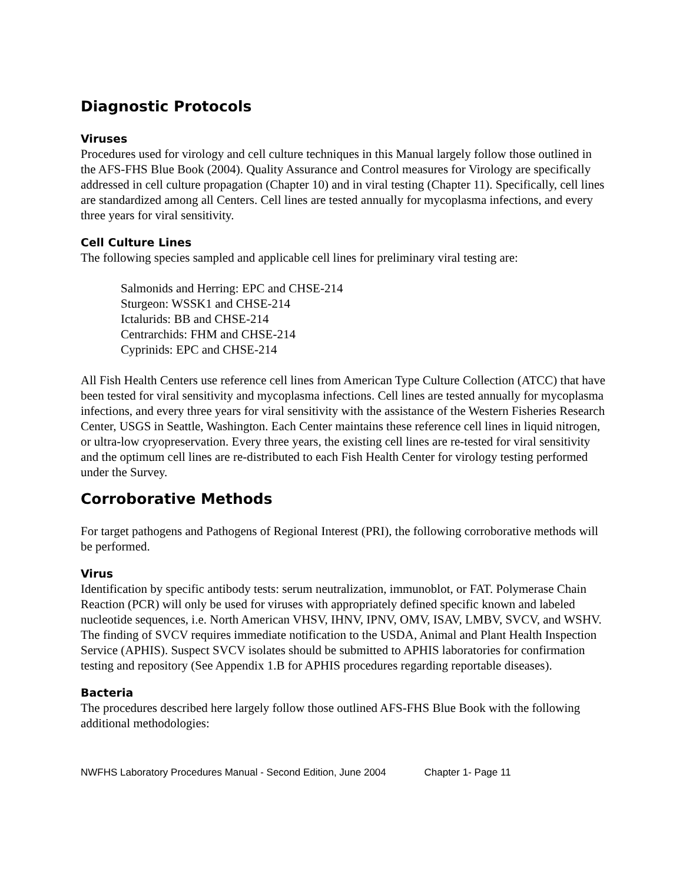Diagnostic Protocols
Viruses
Procedures used for virology and cell culture techniques in this Manual largely follow those outlined in the AFS-FHS Blue Book (2004). Quality Assurance and Control measures for Virology are specifically addressed in cell culture propagation (Chapter 10) and in viral testing (Chapter 11). Specifically, cell lines are standardized among all Centers. Cell lines are tested annually for mycoplasma infections, and every three years for viral sensitivity.
Cell Culture Lines
The following species sampled and applicable cell lines for preliminary viral testing are:
Salmonids and Herring: EPC and CHSE-214
Sturgeon: WSSK1 and CHSE-214
Ictalurids: BB and CHSE-214
Centrarchids: FHM and CHSE-214
Cyprinids: EPC and CHSE-214
All Fish Health Centers use reference cell lines from American Type Culture Collection (ATCC) that have been tested for viral sensitivity and mycoplasma infections. Cell lines are tested annually for mycoplasma infections, and every three years for viral sensitivity with the assistance of the Western Fisheries Research Center, USGS in Seattle, Washington. Each Center maintains these reference cell lines in liquid nitrogen, or ultra-low cryopreservation. Every three years, the existing cell lines are re-tested for viral sensitivity and the optimum cell lines are re-distributed to each Fish Health Center for virology testing performed under the Survey.
Corroborative Methods
For target pathogens and Pathogens of Regional Interest (PRI), the following corroborative methods will be performed.
Virus
Identification by specific antibody tests: serum neutralization, immunoblot, or FAT. Polymerase Chain Reaction (PCR) will only be used for viruses with appropriately defined specific known and labeled nucleotide sequences, i.e. North American VHSV, IHNV, IPNV, OMV, ISAV, LMBV, SVCV, and WSHV. The finding of SVCV requires immediate notification to the USDA, Animal and Plant Health Inspection Service (APHIS). Suspect SVCV isolates should be submitted to APHIS laboratories for confirmation testing and repository (See Appendix 1.B for APHIS procedures regarding reportable diseases).
Bacteria
The procedures described here largely follow those outlined AFS-FHS Blue Book with the following additional methodologies:
NWFHS Laboratory Procedures Manual - Second Edition, June 2004 Chapter 1- Page 11